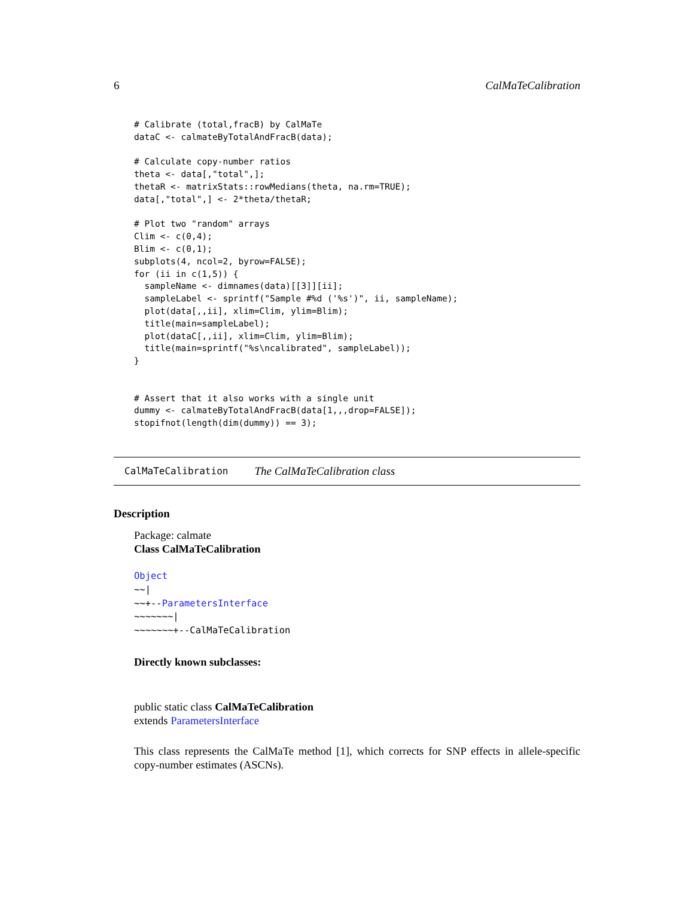6 CalMaTeCalibration
# Calibrate (total,fracB) by CalMaTe
dataC <- calmateByTotalAndFracB(data);

# Calculate copy-number ratios
theta <- data[,"total",];
thetaR <- matrixStats::rowMedians(theta, na.rm=TRUE);
data[,"total",] <- 2*theta/thetaR;

# Plot two "random" arrays
Clim <- c(0,4);
Blim <- c(0,1);
subplots(4, ncol=2, byrow=FALSE);
for (ii in c(1,5)) {
  sampleName <- dimnames(data)[[3]][ii];
  sampleLabel <- sprintf("Sample #%d ('%s')", ii, sampleName);
  plot(data[,,ii], xlim=Clim, ylim=Blim);
  title(main=sampleLabel);
  plot(dataC[,,ii], xlim=Clim, ylim=Blim);
  title(main=sprintf("%s\ncalibrated", sampleLabel));
}


# Assert that it also works with a single unit
dummy <- calmateByTotalAndFracB(data[1,,,drop=FALSE]);
stopifnot(length(dim(dummy)) == 3);
CalMaTeCalibration
The CalMaTeCalibration class
Description
Package: calmate
Class CalMaTeCalibration
Object
~~|
~~+--ParametersInterface
~~~~~~~|
~~~~~~~+--CalMaTeCalibration
Directly known subclasses:
public static class CalMaTeCalibration
extends ParametersInterface
This class represents the CalMaTe method [1], which corrects for SNP effects in allele-specific copy-number estimates (ASCNs).